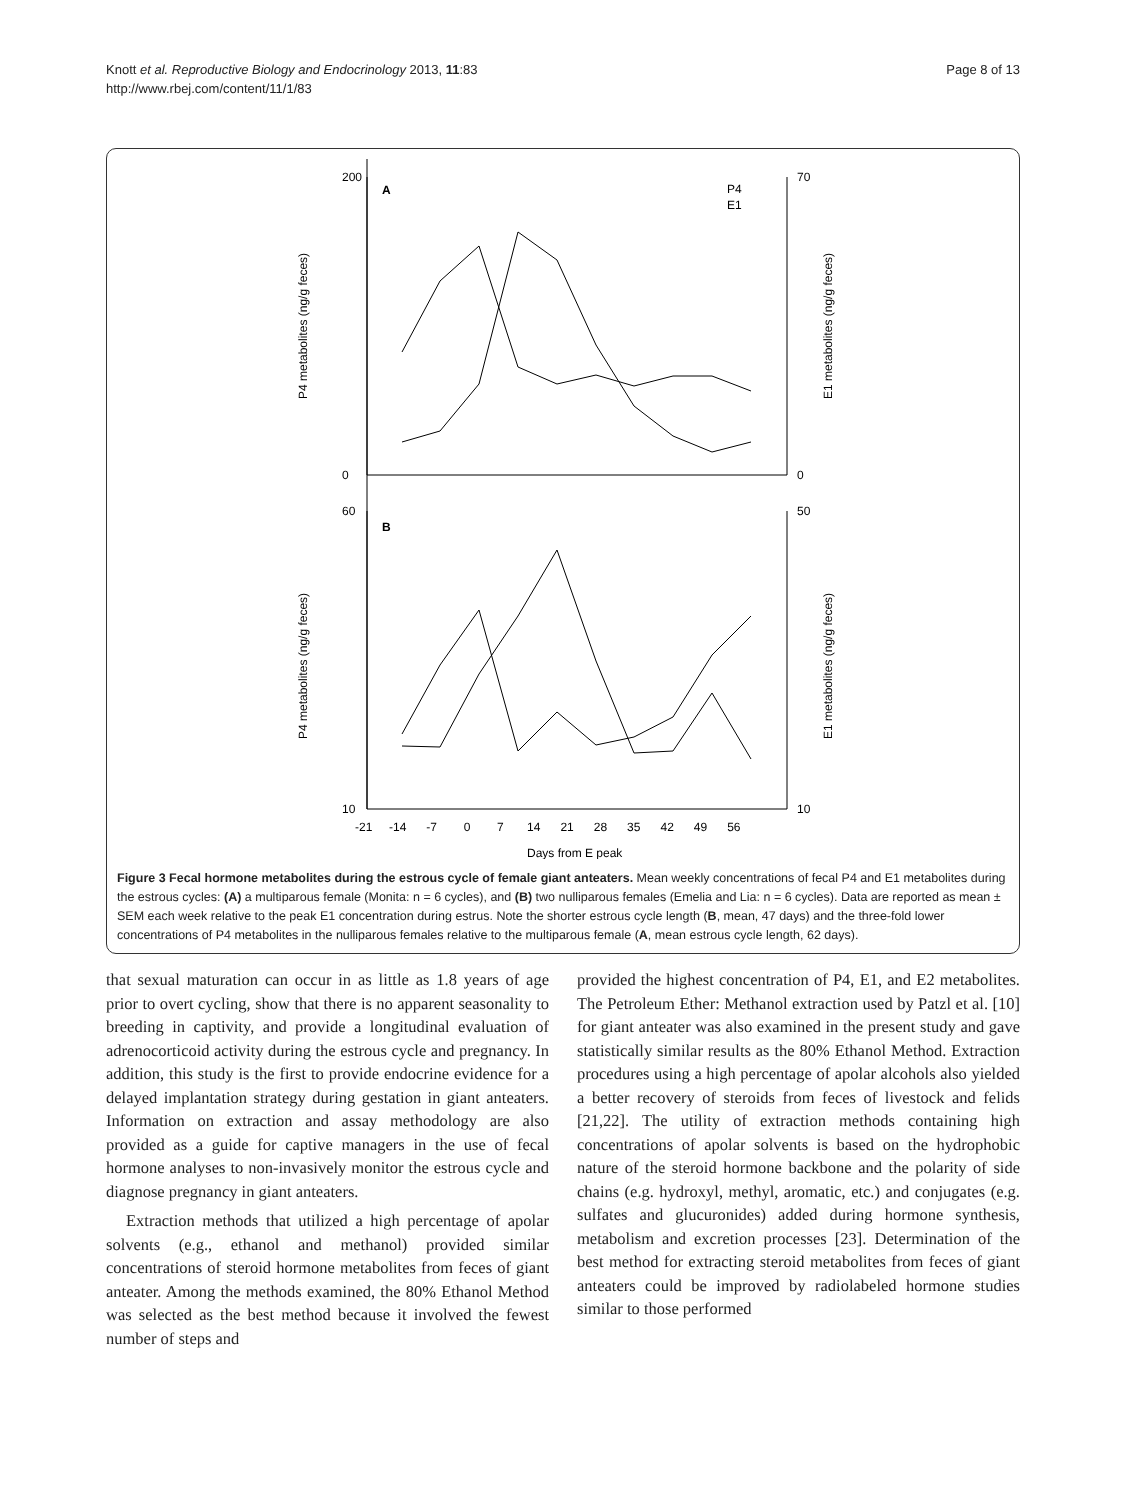Knott et al. Reproductive Biology and Endocrinology 2013, 11:83
http://www.rbej.com/content/11/1/83
Page 8 of 13
A
B
P4
E1
P4 metabolites (ng/g feces)
E1 metabolites (ng/g feces)
P4 metabolites (ng/g feces)
E1 metabolites (ng/g feces)
200
0
70
0
60
10
50
10
-21 -14 -7 0 7 14 21 28 35 42 49 56
Days from E peak
Figure 3 Fecal hormone metabolites during the estrous cycle of female giant anteaters. Mean weekly concentrations of fecal P4 and E1 metabolites during the estrous cycles: (A) a multiparous female (Monita: n = 6 cycles), and (B) two nulliparous females (Emelia and Lia: n = 6 cycles). Data are reported as mean ± SEM each week relative to the peak E1 concentration during estrus. Note the shorter estrous cycle length (B, mean, 47 days) and the three-fold lower concentrations of P4 metabolites in the nulliparous females relative to the multiparous female (A, mean estrous cycle length, 62 days).
that sexual maturation can occur in as little as 1.8 years of age prior to overt cycling, show that there is no apparent seasonality to breeding in captivity, and provide a longitudinal evaluation of adrenocorticoid activity during the estrous cycle and pregnancy. In addition, this study is the first to provide endocrine evidence for a delayed implantation strategy during gestation in giant anteaters. Information on extraction and assay methodology are also provided as a guide for captive managers in the use of fecal hormone analyses to non-invasively monitor the estrous cycle and diagnose pregnancy in giant anteaters.
Extraction methods that utilized a high percentage of apolar solvents (e.g., ethanol and methanol) provided similar concentrations of steroid hormone metabolites from feces of giant anteater. Among the methods examined, the 80% Ethanol Method was selected as the best method because it involved the fewest number of steps and
provided the highest concentration of P4, E1, and E2 metabolites. The Petroleum Ether: Methanol extraction used by Patzl et al. [10] for giant anteater was also examined in the present study and gave statistically similar results as the 80% Ethanol Method. Extraction procedures using a high percentage of apolar alcohols also yielded a better recovery of steroids from feces of livestock and felids [21,22]. The utility of extraction methods containing high concentrations of apolar solvents is based on the hydrophobic nature of the steroid hormone backbone and the polarity of side chains (e.g. hydroxyl, methyl, aromatic, etc.) and conjugates (e.g. sulfates and glucuronides) added during hormone synthesis, metabolism and excretion processes [23]. Determination of the best method for extracting steroid metabolites from feces of giant anteaters could be improved by radiolabeled hormone studies similar to those performed